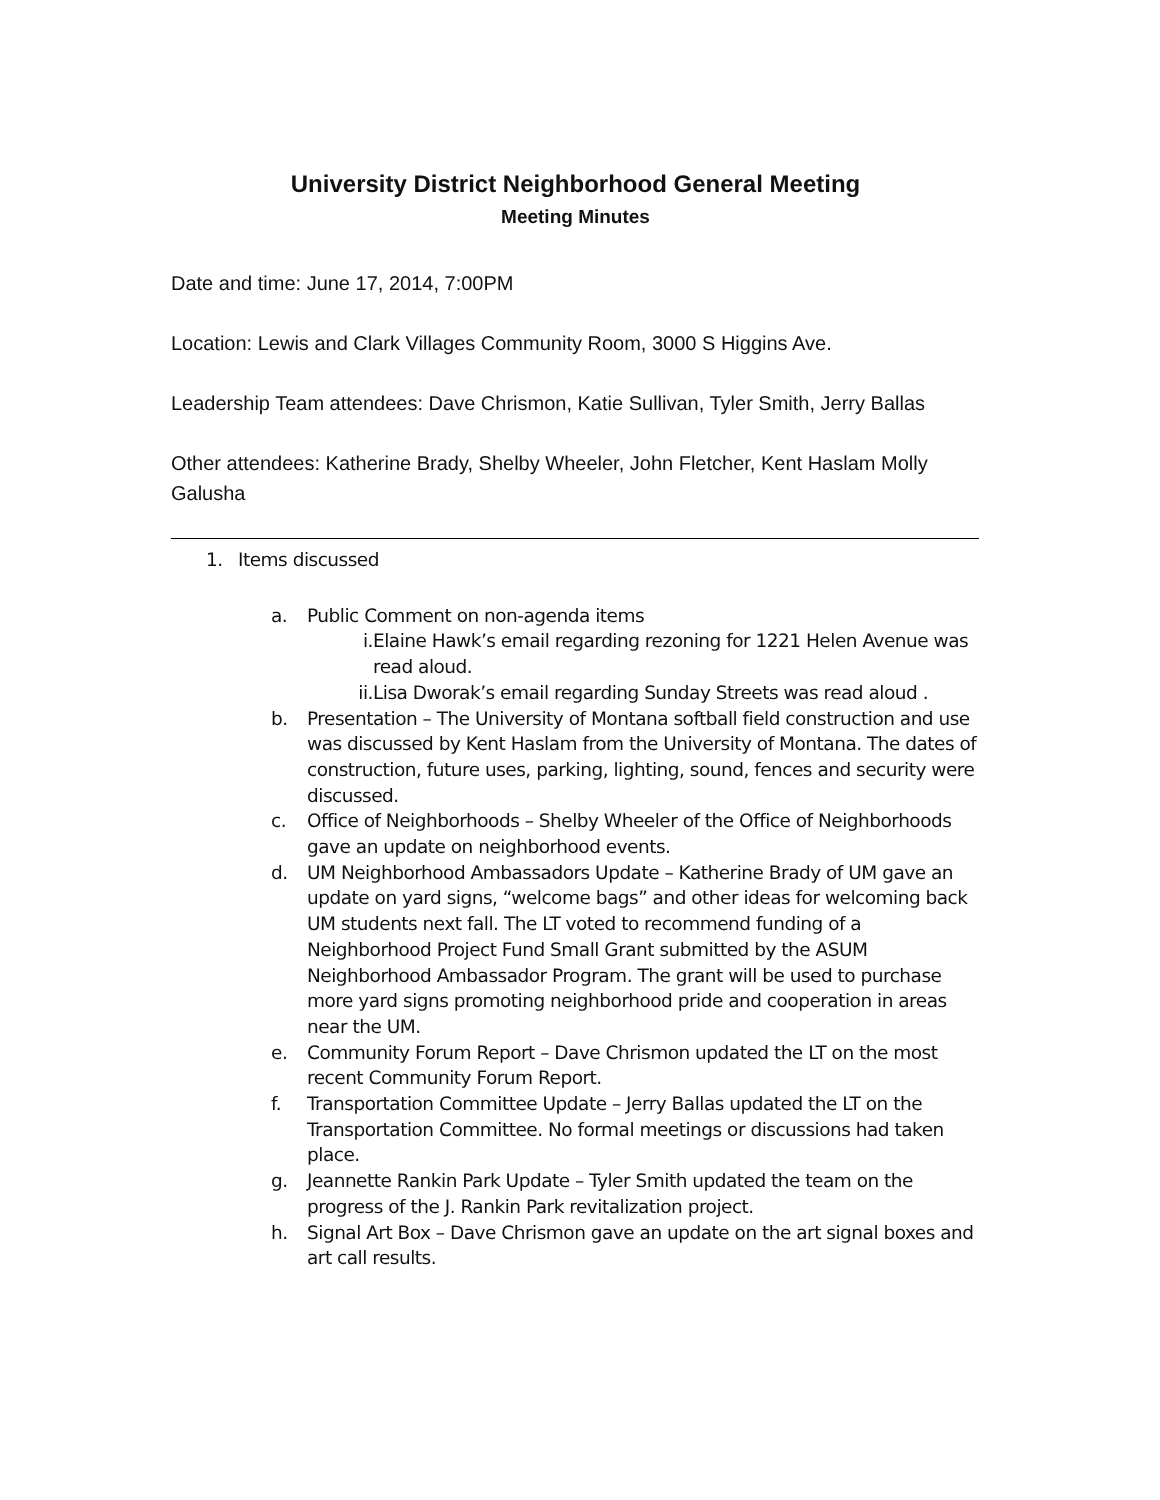University District Neighborhood General Meeting
Meeting Minutes
Date and time: June 17, 2014, 7:00PM
Location: Lewis and Clark Villages Community Room, 3000 S Higgins Ave.
Leadership Team attendees: Dave Chrismon, Katie Sullivan, Tyler Smith, Jerry Ballas
Other attendees: Katherine Brady, Shelby Wheeler, John Fletcher, Kent Haslam Molly Galusha
1. Items discussed
a. Public Comment on non-agenda items
i. Elaine Hawk’s email regarding rezoning for 1221 Helen Avenue was read aloud.
ii. Lisa Dworak’s email regarding Sunday Streets was read aloud .
b. Presentation – The University of Montana softball field construction and use was discussed by Kent Haslam from the University of Montana. The dates of construction, future uses, parking, lighting, sound, fences and security were discussed.
c. Office of Neighborhoods – Shelby Wheeler of the Office of Neighborhoods gave an update on neighborhood events.
d. UM Neighborhood Ambassadors Update – Katherine Brady of UM gave an update on yard signs, “welcome bags” and other ideas for welcoming back UM students next fall. The LT voted to recommend funding of a Neighborhood Project Fund Small Grant submitted by the ASUM Neighborhood Ambassador Program. The grant will be used to purchase more yard signs promoting neighborhood pride and cooperation in areas near the UM.
e. Community Forum Report – Dave Chrismon updated the LT on the most recent Community Forum Report.
f. Transportation Committee Update – Jerry Ballas updated the LT on the Transportation Committee. No formal meetings or discussions had taken place.
g. Jeannette Rankin Park Update – Tyler Smith updated the team on the progress of the J. Rankin Park revitalization project.
h. Signal Art Box – Dave Chrismon gave an update on the art signal boxes and art call results.